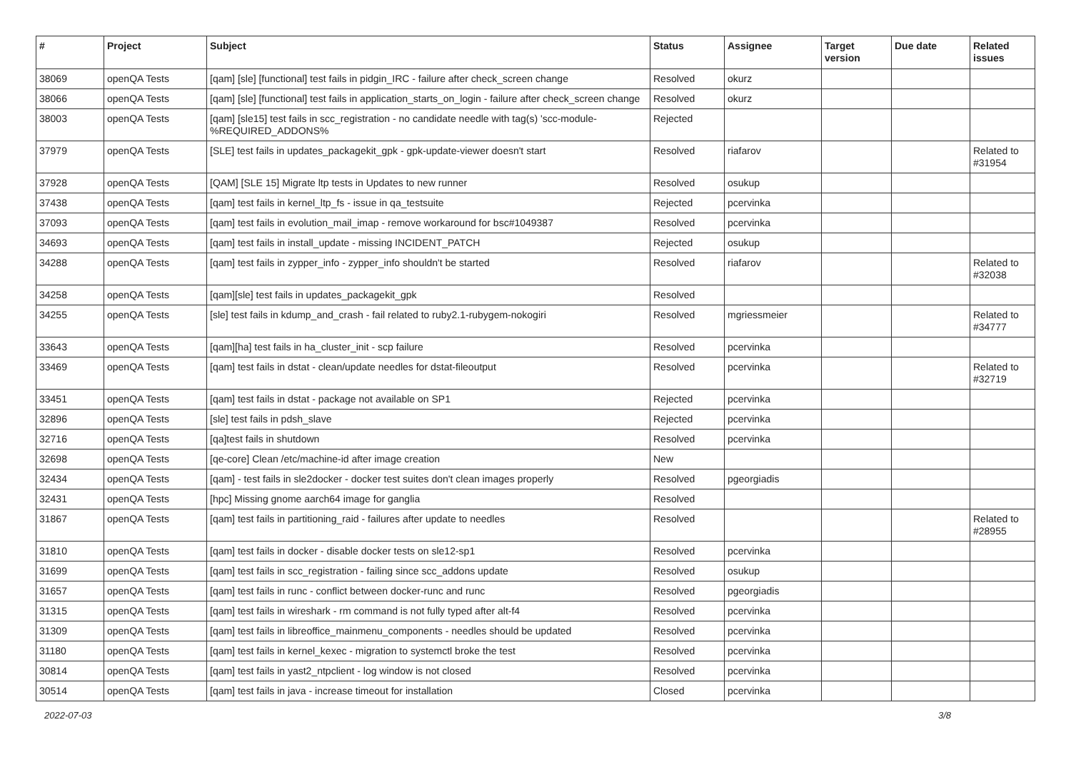| # | Project | Subject | Status | Assignee | Target version | Due date | Related issues |
| --- | --- | --- | --- | --- | --- | --- | --- |
| 38069 | openQA Tests | [qam] [sle] [functional] test fails in pidgin_IRC - failure after check_screen change | Resolved | okurz | | | |
| 38066 | openQA Tests | [qam] [sle] [functional] test fails in application_starts_on_login - failure after check_screen change | Resolved | okurz | | | |
| 38003 | openQA Tests | [qam] [sle15] test fails in scc_registration - no candidate needle with tag(s) 'scc-module-%REQUIRED_ADDONS% | Rejected | | | | |
| 37979 | openQA Tests | [SLE] test fails in updates_packagekit_gpk - gpk-update-viewer doesn't start | Resolved | riafarov | | | Related to #31954 |
| 37928 | openQA Tests | [QAM] [SLE 15] Migrate ltp tests in Updates to new runner | Resolved | osukup | | | |
| 37438 | openQA Tests | [qam] test fails in kernel_ltp_fs - issue in qa_testsuite | Rejected | pcervinka | | | |
| 37093 | openQA Tests | [qam] test fails in evolution_mail_imap - remove workaround for bsc#1049387 | Resolved | pcervinka | | | |
| 34693 | openQA Tests | [qam] test fails in install_update - missing INCIDENT_PATCH | Rejected | osukup | | | |
| 34288 | openQA Tests | [qam] test fails in zypper_info - zypper_info shouldn't be started | Resolved | riafarov | | | Related to #32038 |
| 34258 | openQA Tests | [qam][sle] test fails in updates_packagekit_gpk | Resolved | | | | |
| 34255 | openQA Tests | [sle] test fails in kdump_and_crash - fail related to ruby2.1-rubygem-nokogiri | Resolved | mgriessmeier | | | Related to #34777 |
| 33643 | openQA Tests | [qam][ha] test fails in ha_cluster_init - scp failure | Resolved | pcervinka | | | |
| 33469 | openQA Tests | [qam] test fails in dstat - clean/update needles for dstat-fileoutput | Resolved | pcervinka | | | Related to #32719 |
| 33451 | openQA Tests | [qam] test fails in dstat - package not available on SP1 | Rejected | pcervinka | | | |
| 32896 | openQA Tests | [sle] test fails in pdsh_slave | Rejected | pcervinka | | | |
| 32716 | openQA Tests | [qa]test fails in shutdown | Resolved | pcervinka | | | |
| 32698 | openQA Tests | [qe-core] Clean /etc/machine-id after image creation | New | | | | |
| 32434 | openQA Tests | [qam] - test fails in sle2docker - docker test suites don't clean images properly | Resolved | pgeorgiadis | | | |
| 32431 | openQA Tests | [hpc] Missing gnome aarch64 image for ganglia | Resolved | | | | |
| 31867 | openQA Tests | [qam] test fails in partitioning_raid - failures after update to needles | Resolved | | | | Related to #28955 |
| 31810 | openQA Tests | [qam] test fails in docker - disable docker tests on sle12-sp1 | Resolved | pcervinka | | | |
| 31699 | openQA Tests | [qam] test fails in scc_registration - failing since scc_addons update | Resolved | osukup | | | |
| 31657 | openQA Tests | [qam] test fails in runc - conflict between docker-runc and runc | Resolved | pgeorgiadis | | | |
| 31315 | openQA Tests | [qam] test fails in wireshark - rm command is not fully typed after alt-f4 | Resolved | pcervinka | | | |
| 31309 | openQA Tests | [qam] test fails in libreoffice_mainmenu_components - needles should be updated | Resolved | pcervinka | | | |
| 31180 | openQA Tests | [qam] test fails in kernel_kexec - migration to systemctl broke the test | Resolved | pcervinka | | | |
| 30814 | openQA Tests | [qam] test fails in yast2_ntpclient - log window is not closed | Resolved | pcervinka | | | |
| 30514 | openQA Tests | [qam] test fails in java - increase timeout for installation | Closed | pcervinka | | | |
2022-07-03 3/8